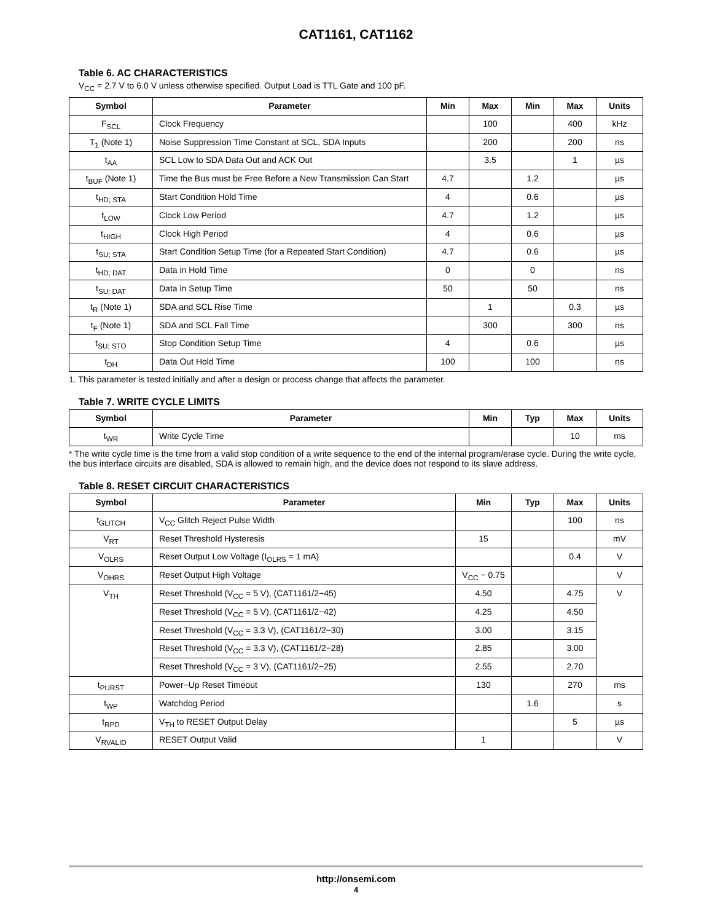CAT1161, CAT1162
Table 6. AC CHARACTERISTICS
V<sub>CC</sub> = 2.7 V to 6.0 V unless otherwise specified. Output Load is TTL Gate and 100 pF.
| Symbol | Parameter | Min | Max | Min | Max | Units |
| --- | --- | --- | --- | --- | --- | --- |
| F<sub>SCL</sub> | Clock Frequency | | 100 | | 400 | kHz |
| T<sub>1</sub> (Note 1) | Noise Suppression Time Constant at SCL, SDA Inputs | | 200 | | 200 | ns |
| t<sub>AA</sub> | SCL Low to SDA Data Out and ACK Out | | 3.5 | | 1 | µs |
| t<sub>BUF</sub> (Note 1) | Time the Bus must be Free Before a New Transmission Can Start | 4.7 | | 1.2 | | µs |
| t<sub>HD; STA</sub> | Start Condition Hold Time | 4 | | 0.6 | | µs |
| t<sub>LOW</sub> | Clock Low Period | 4.7 | | 1.2 | | µs |
| t<sub>HIGH</sub> | Clock High Period | 4 | | 0.6 | | µs |
| t<sub>SU; STA</sub> | Start Condition Setup Time (for a Repeated Start Condition) | 4.7 | | 0.6 | | µs |
| t<sub>HD; DAT</sub> | Data in Hold Time | 0 | | 0 | | ns |
| t<sub>SU; DAT</sub> | Data in Setup Time | 50 | | 50 | | ns |
| t<sub>R</sub> (Note 1) | SDA and SCL Rise Time | | 1 | | 0.3 | µs |
| t<sub>F</sub> (Note 1) | SDA and SCL Fall Time | | 300 | | 300 | ns |
| t<sub>SU; STO</sub> | Stop Condition Setup Time | 4 | | 0.6 | | µs |
| t<sub>DH</sub> | Data Out Hold Time | 100 | | 100 | | ns |
1. This parameter is tested initially and after a design or process change that affects the parameter.
Table 7. WRITE CYCLE LIMITS
| Symbol | Parameter | Min | Typ | Max | Units |
| --- | --- | --- | --- | --- | --- |
| t<sub>WR</sub> | Write Cycle Time | | | 10 | ms |
* The write cycle time is the time from a valid stop condition of a write sequence to the end of the internal program/erase cycle. During the write cycle, the bus interface circuits are disabled, SDA is allowed to remain high, and the device does not respond to its slave address.
Table 8. RESET CIRCUIT CHARACTERISTICS
| Symbol | Parameter | Min | Typ | Max | Units |
| --- | --- | --- | --- | --- | --- |
| t<sub>GLITCH</sub> | V<sub>CC</sub> Glitch Reject Pulse Width | | | 100 | ns |
| V<sub>RT</sub> | Reset Threshold Hysteresis | 15 | | | mV |
| V<sub>OLRS</sub> | Reset Output Low Voltage (I<sub>OLRS</sub> = 1 mA) | | | 0.4 | V |
| V<sub>OHRS</sub> | Reset Output High Voltage | V<sub>CC</sub> − 0.75 | | | V |
| V<sub>TH</sub> | Reset Threshold (V<sub>CC</sub> = 5 V), (CAT1161/2−45) | 4.50 | | 4.75 | V |
| | Reset Threshold (V<sub>CC</sub> = 5 V), (CAT1161/2−42) | 4.25 | | 4.50 | |
| | Reset Threshold (V<sub>CC</sub> = 3.3 V), (CAT1161/2−30) | 3.00 | | 3.15 | |
| | Reset Threshold (V<sub>CC</sub> = 3.3 V), (CAT1161/2−28) | 2.85 | | 3.00 | |
| | Reset Threshold (V<sub>CC</sub> = 3 V), (CAT1161/2−25) | 2.55 | | 2.70 | |
| t<sub>PURST</sub> | Power−Up Reset Timeout | 130 | | 270 | ms |
| t<sub>WP</sub> | Watchdog Period | | 1.6 | | s |
| t<sub>RPD</sub> | V<sub>TH</sub> to RESET Output Delay | | | 5 | µs |
| V<sub>RVALID</sub> | RESET Output Valid | 1 | | | V |
http://onsemi.com
4